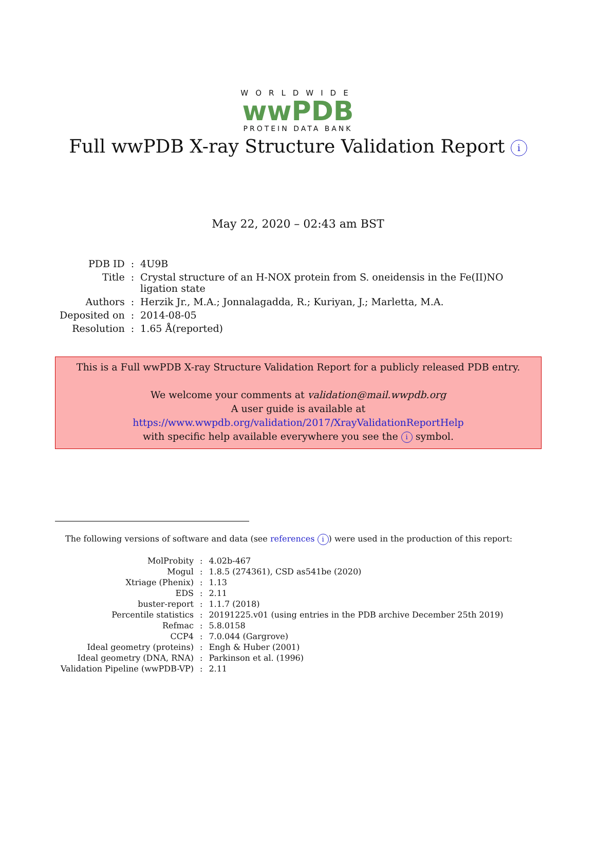WORLDWIDE
wwPDB
PROTEIN DATA BANK
Full wwPDB X-ray Structure Validation Report i
May 22, 2020 – 02:43 am BST
| PDB ID | : | 4U9B |
| Title | : | Crystal structure of an H-NOX protein from S. oneidensis in the Fe(II)NO ligation state |
| Authors | : | Herzik Jr., M.A.; Jonnalagadda, R.; Kuriyan, J.; Marletta, M.A. |
| Deposited on | : | 2014-08-05 |
| Resolution | : | 1.65 Å(reported) |
This is a Full wwPDB X-ray Structure Validation Report for a publicly released PDB entry.
We welcome your comments at validation@mail.wwpdb.org
A user guide is available at
https://www.wwpdb.org/validation/2017/XrayValidationReportHelp
with specific help available everywhere you see the i symbol.
The following versions of software and data (see references i) were used in the production of this report:
| MolProbity | : | 4.02b-467 |
| Mogul | : | 1.8.5 (274361), CSD as541be (2020) |
| Xtriage (Phenix) | : | 1.13 |
| EDS | : | 2.11 |
| buster-report | : | 1.1.7 (2018) |
| Percentile statistics | : | 20191225.v01 (using entries in the PDB archive December 25th 2019) |
| Refmac | : | 5.8.0158 |
| CCP4 | : | 7.0.044 (Gargrove) |
| Ideal geometry (proteins) | : | Engh & Huber (2001) |
| Ideal geometry (DNA, RNA) | : | Parkinson et al. (1996) |
| Validation Pipeline (wwPDB-VP) | : | 2.11 |